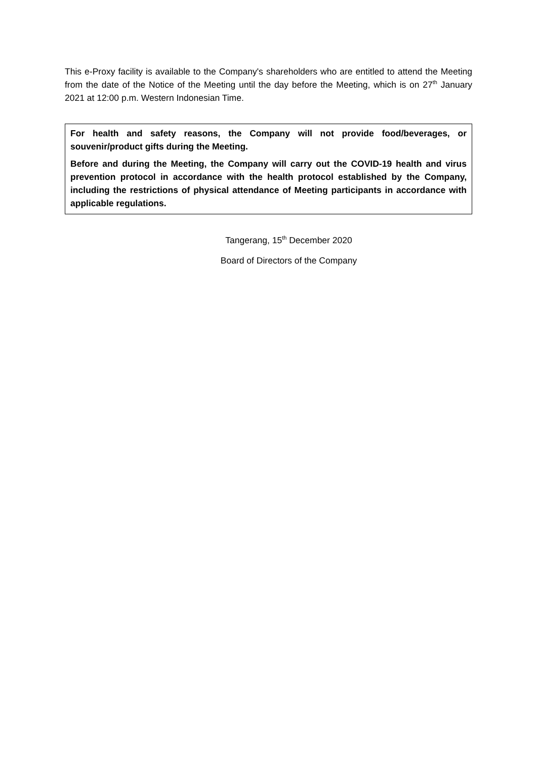This e-Proxy facility is available to the Company's shareholders who are entitled to attend the Meeting from the date of the Notice of the Meeting until the day before the Meeting, which is on 27<sup>th</sup> January 2021 at 12:00 p.m. Western Indonesian Time.
For health and safety reasons, the Company will not provide food/beverages, or souvenir/product gifts during the Meeting.
Before and during the Meeting, the Company will carry out the COVID-19 health and virus prevention protocol in accordance with the health protocol established by the Company, including the restrictions of physical attendance of Meeting participants in accordance with applicable regulations.
Tangerang, 15<sup>th</sup> December 2020
Board of Directors of the Company